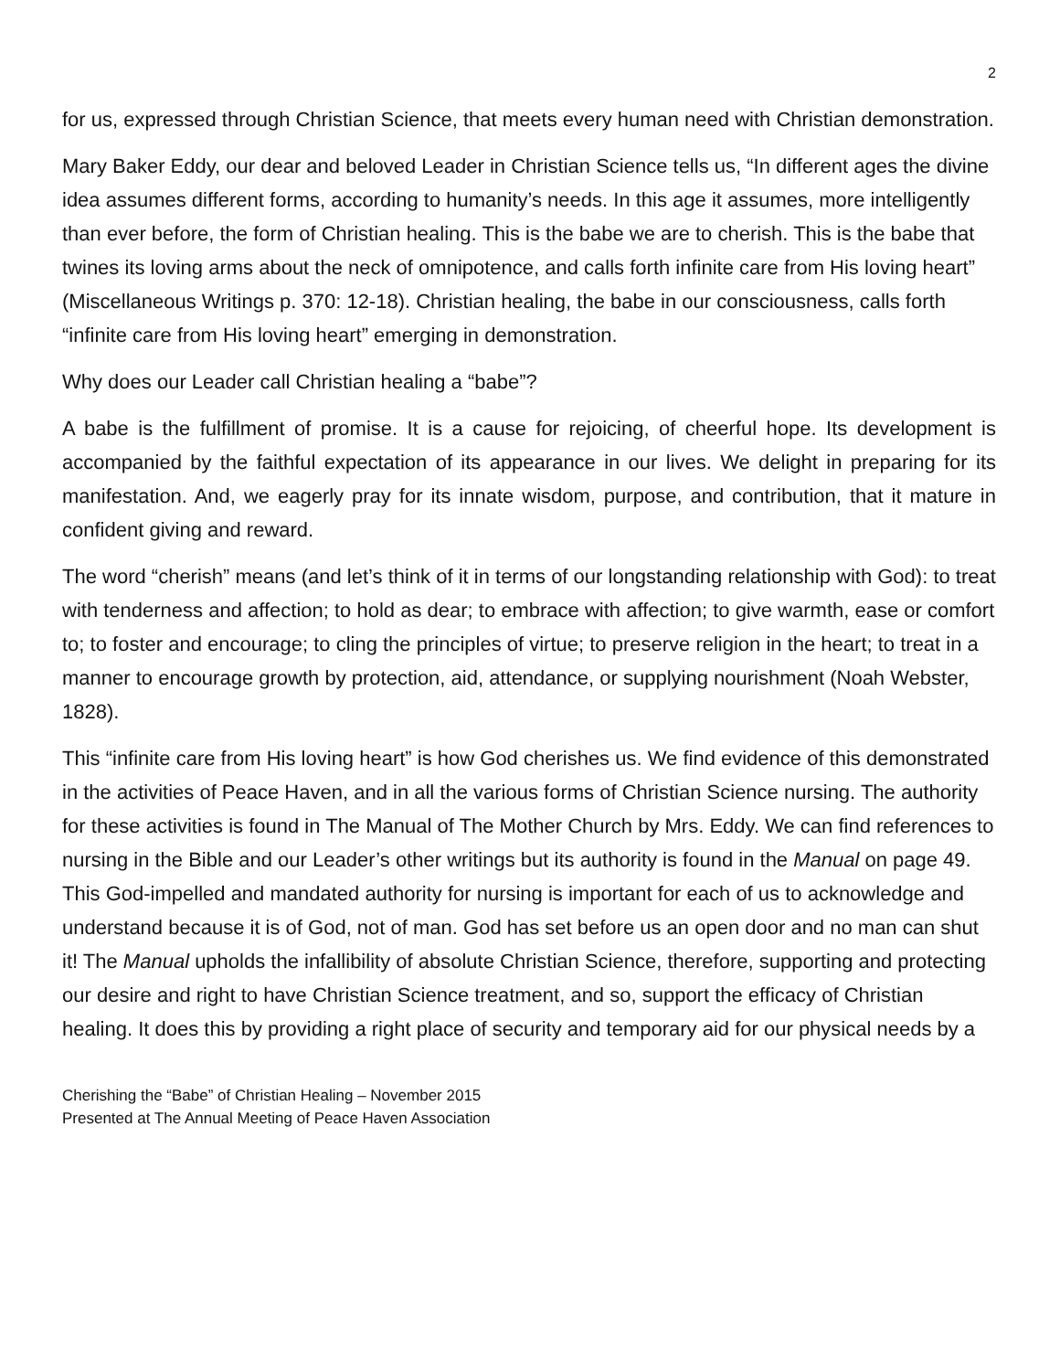2
for us, expressed through Christian Science, that meets every human need with Christian demonstration.
Mary Baker Eddy, our dear and beloved Leader in Christian Science tells us, “In different ages the divine idea assumes different forms, according to humanity’s needs. In this age it assumes, more intelligently than ever before, the form of Christian healing. This is the babe we are to cherish. This is the babe that twines its loving arms about the neck of omnipotence, and calls forth infinite care from His loving heart” (Miscellaneous Writings p. 370: 12-18). Christian healing, the babe in our consciousness, calls forth “infinite care from His loving heart” emerging in demonstration.
Why does our Leader call Christian healing a “babe”?
A babe is the fulfillment of promise. It is a cause for rejoicing, of cheerful hope. Its development is accompanied by the faithful expectation of its appearance in our lives. We delight in preparing for its manifestation. And, we eagerly pray for its innate wisdom, purpose, and contribution, that it mature in confident giving and reward.
The word “cherish” means (and let’s think of it in terms of our longstanding relationship with God): to treat with tenderness and affection; to hold as dear; to embrace with affection; to give warmth, ease or comfort to; to foster and encourage; to cling the principles of virtue; to preserve religion in the heart; to treat in a manner to encourage growth by protection, aid, attendance, or supplying nourishment (Noah Webster, 1828).
This “infinite care from His loving heart” is how God cherishes us. We find evidence of this demonstrated in the activities of Peace Haven, and in all the various forms of Christian Science nursing. The authority for these activities is found in The Manual of The Mother Church by Mrs. Eddy. We can find references to nursing in the Bible and our Leader’s other writings but its authority is found in the Manual on page 49. This God-impelled and mandated authority for nursing is important for each of us to acknowledge and understand because it is of God, not of man. God has set before us an open door and no man can shut it! The Manual upholds the infallibility of absolute Christian Science, therefore, supporting and protecting our desire and right to have Christian Science treatment, and so, support the efficacy of Christian healing. It does this by providing a right place of security and temporary aid for our physical needs by a
Cherishing the “Babe” of Christian Healing – November 2015
Presented at The Annual Meeting of Peace Haven Association